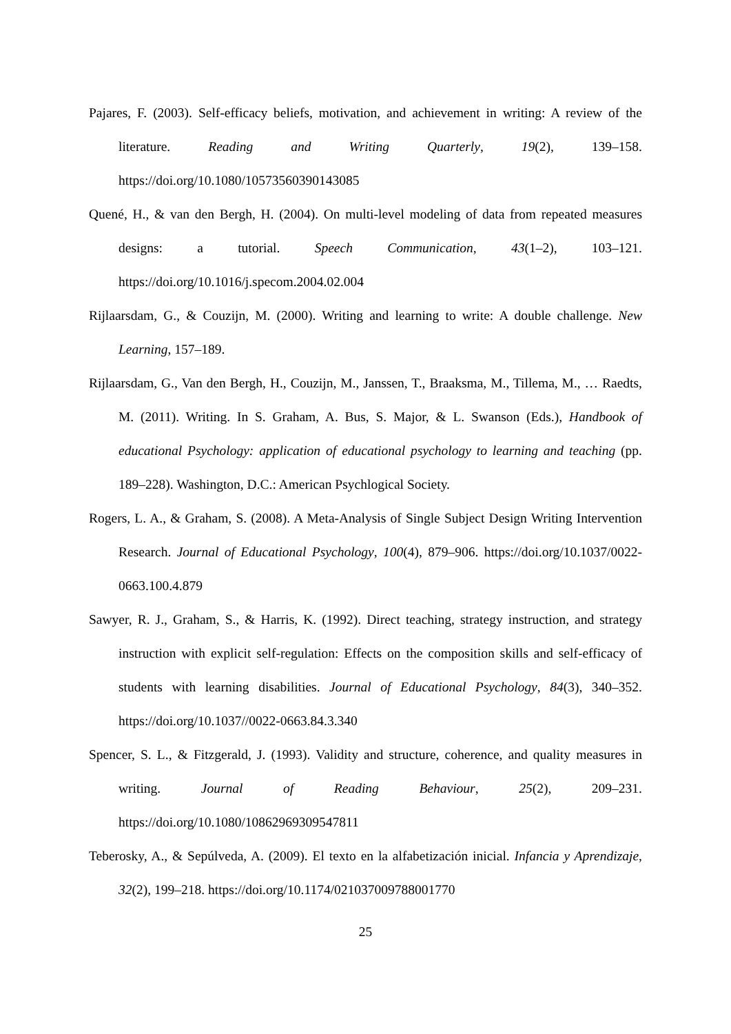Pajares, F. (2003). Self-efficacy beliefs, motivation, and achievement in writing: A review of the literature. Reading and Writing Quarterly, 19(2), 139–158. https://doi.org/10.1080/10573560390143085
Quené, H., & van den Bergh, H. (2004). On multi-level modeling of data from repeated measures designs: a tutorial. Speech Communication, 43(1–2), 103–121. https://doi.org/10.1016/j.specom.2004.02.004
Rijlaarsdam, G., & Couzijn, M. (2000). Writing and learning to write: A double challenge. New Learning, 157–189.
Rijlaarsdam, G., Van den Bergh, H., Couzijn, M., Janssen, T., Braaksma, M., Tillema, M., … Raedts, M. (2011). Writing. In S. Graham, A. Bus, S. Major, & L. Swanson (Eds.), Handbook of educational Psychology: application of educational psychology to learning and teaching (pp. 189–228). Washington, D.C.: American Psychlogical Society.
Rogers, L. A., & Graham, S. (2008). A Meta-Analysis of Single Subject Design Writing Intervention Research. Journal of Educational Psychology, 100(4), 879–906. https://doi.org/10.1037/0022-0663.100.4.879
Sawyer, R. J., Graham, S., & Harris, K. (1992). Direct teaching, strategy instruction, and strategy instruction with explicit self-regulation: Effects on the composition skills and self-efficacy of students with learning disabilities. Journal of Educational Psychology, 84(3), 340–352. https://doi.org/10.1037//0022-0663.84.3.340
Spencer, S. L., & Fitzgerald, J. (1993). Validity and structure, coherence, and quality measures in writing. Journal of Reading Behaviour, 25(2), 209–231. https://doi.org/10.1080/10862969309547811
Teberosky, A., & Sepúlveda, A. (2009). El texto en la alfabetización inicial. Infancia y Aprendizaje, 32(2), 199–218. https://doi.org/10.1174/021037009788001770
25